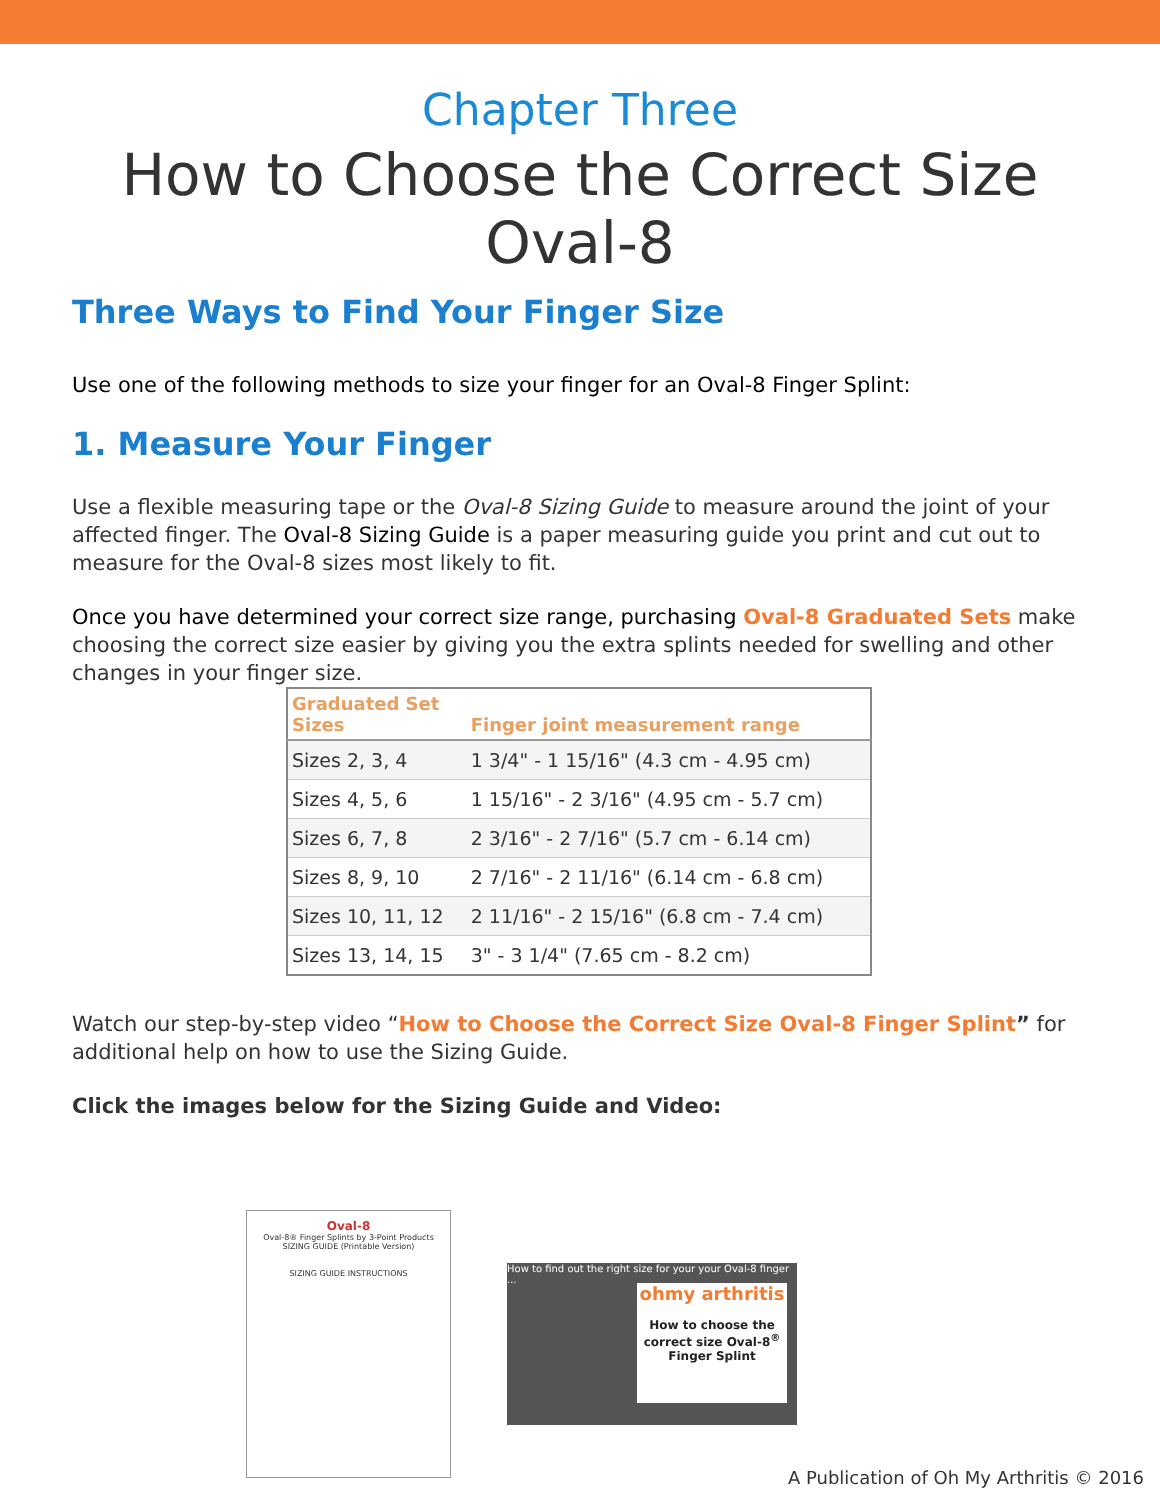Chapter Three
How to Choose the Correct Size Oval-8
Three Ways to Find Your Finger Size
Use one of the following methods to size your finger for an Oval-8 Finger Splint:
1. Measure Your Finger
Use a flexible measuring tape or the Oval-8 Sizing Guide to measure around the joint of your affected finger. The Oval-8 Sizing Guide is a paper measuring guide you print and cut out to measure for the Oval-8 sizes most likely to fit.
Once you have determined your correct size range, purchasing Oval-8 Graduated Sets make choosing the correct size easier by giving you the extra splints needed for swelling and other changes in your finger size.
| Graduated Set Sizes | Finger joint measurement range |
| --- | --- |
| Sizes 2, 3, 4 | 1 3/4" - 1 15/16" (4.3 cm - 4.95 cm) |
| Sizes 4, 5, 6 | 1 15/16" - 2 3/16" (4.95 cm - 5.7 cm) |
| Sizes 6, 7, 8 | 2 3/16" - 2 7/16" (5.7 cm - 6.14 cm) |
| Sizes 8, 9, 10 | 2 7/16" - 2 11/16" (6.14 cm - 6.8 cm) |
| Sizes 10, 11, 12 | 2 11/16" - 2 15/16" (6.8 cm - 7.4 cm) |
| Sizes 13, 14, 15 | 3" - 3 1/4" (7.65 cm - 8.2 cm) |
Watch our step-by-step video “How to Choose the Correct Size Oval-8 Finger Splint” for additional help on how to use the Sizing Guide.
Click the images below for the Sizing Guide and Video:
Oval-8
Oval-8® Finger Splints by 3-Point Products
SIZING GUIDE (Printable Version)
SIZING GUIDE INSTRUCTIONS
How to find out the right size for your your Oval-8 finger ...
ohmy arthritis
How to choose the correct size Oval-8<sup>®</sup> Finger Splint
A Publication of Oh My Arthritis © 2016